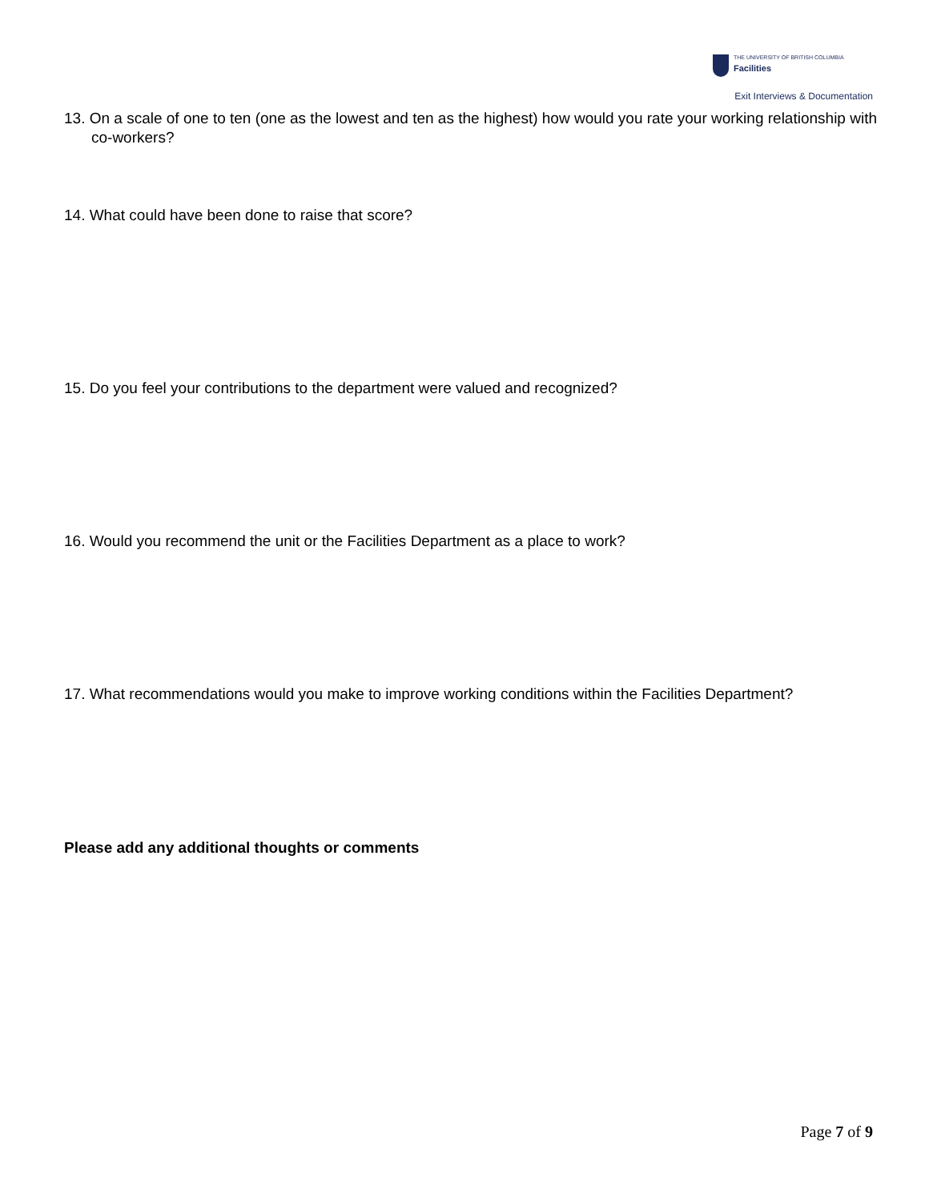THE UNIVERSITY OF BRITISH COLUMBIA
Facilities
Exit Interviews & Documentation
13. On a scale of one to ten (one as the lowest and ten as the highest) how would you rate your working relationship with co-workers?
14. What could have been done to raise that score?
15. Do you feel your contributions to the department were valued and recognized?
16. Would you recommend the unit or the Facilities Department as a place to work?
17. What recommendations would you make to improve working conditions within the Facilities Department?
Please add any additional thoughts or comments
Page 7 of 9